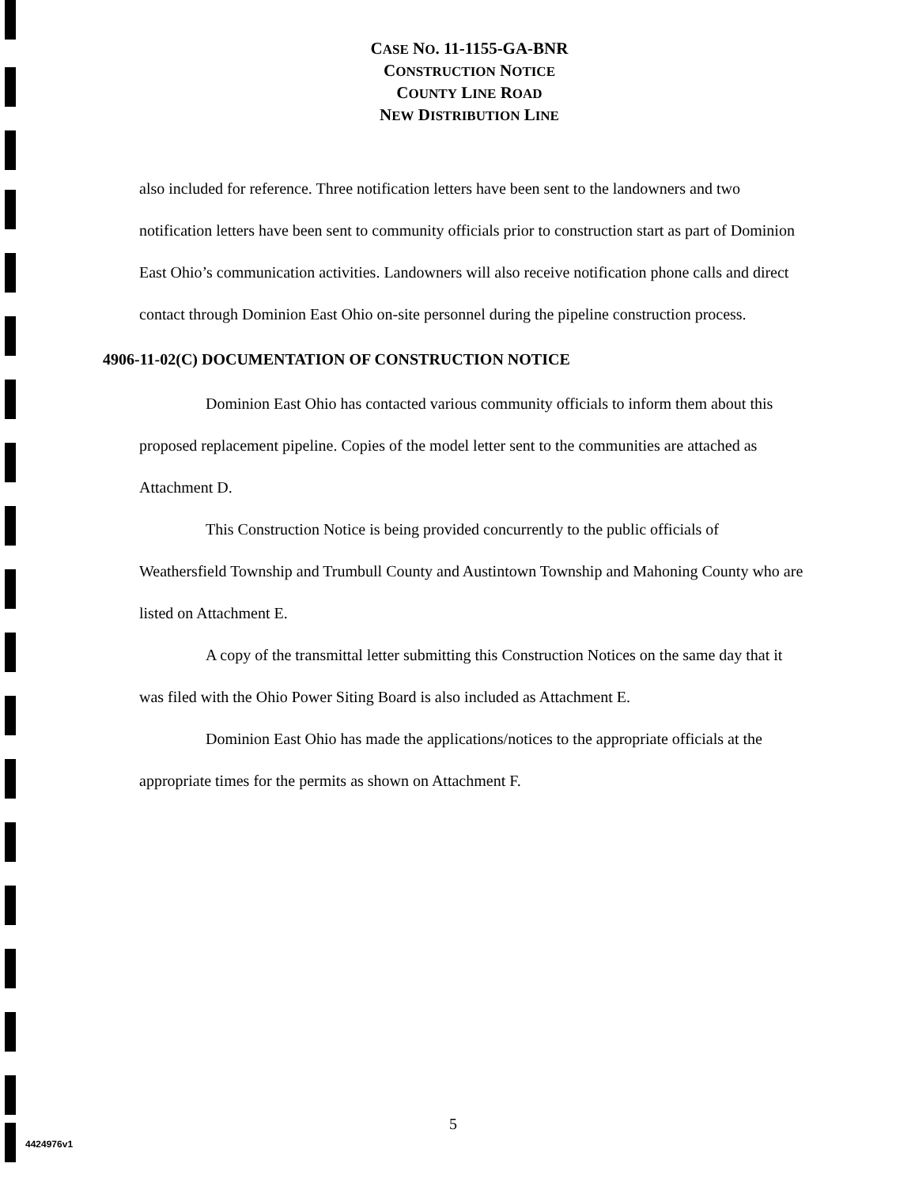CASE NO. 11-1155-GA-BNR
CONSTRUCTION NOTICE
COUNTY LINE ROAD
NEW DISTRIBUTION LINE
also included for reference. Three notification letters have been sent to the landowners and two notification letters have been sent to community officials prior to construction start as part of Dominion East Ohio’s communication activities. Landowners will also receive notification phone calls and direct contact through Dominion East Ohio on-site personnel during the pipeline construction process.
4906-11-02(C) DOCUMENTATION OF CONSTRUCTION NOTICE
Dominion East Ohio has contacted various community officials to inform them about this proposed replacement pipeline. Copies of the model letter sent to the communities are attached as Attachment D.
This Construction Notice is being provided concurrently to the public officials of Weathersfield Township and Trumbull County and Austintown Township and Mahoning County who are listed on Attachment E.
A copy of the transmittal letter submitting this Construction Notices on the same day that it was filed with the Ohio Power Siting Board is also included as Attachment E.
Dominion East Ohio has made the applications/notices to the appropriate officials at the appropriate times for the permits as shown on Attachment F.
5
4424976v1